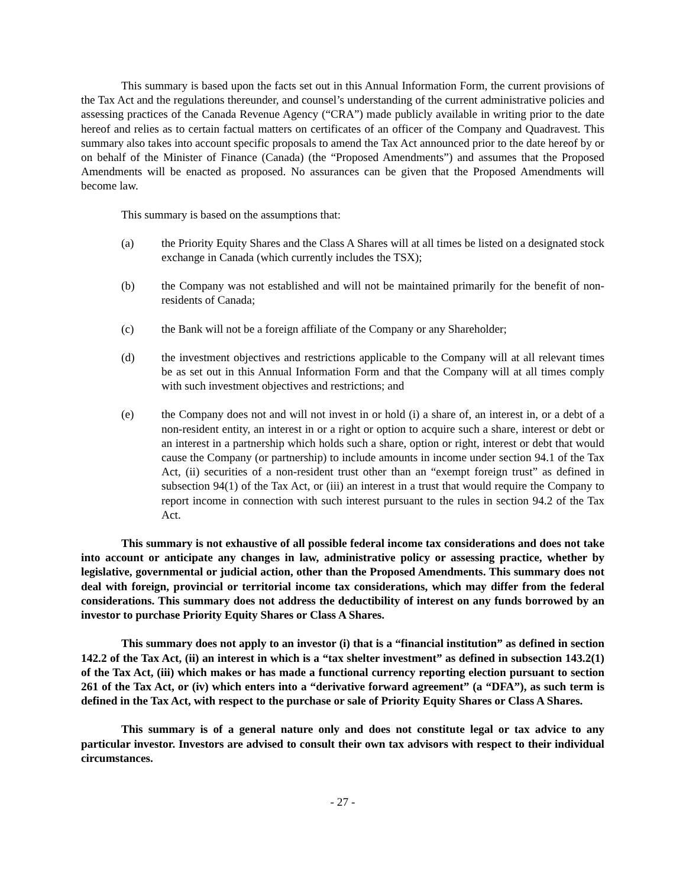This summary is based upon the facts set out in this Annual Information Form, the current provisions of the Tax Act and the regulations thereunder, and counsel’s understanding of the current administrative policies and assessing practices of the Canada Revenue Agency (“CRA”) made publicly available in writing prior to the date hereof and relies as to certain factual matters on certificates of an officer of the Company and Quadravest. This summary also takes into account specific proposals to amend the Tax Act announced prior to the date hereof by or on behalf of the Minister of Finance (Canada) (the “Proposed Amendments”) and assumes that the Proposed Amendments will be enacted as proposed. No assurances can be given that the Proposed Amendments will become law.
This summary is based on the assumptions that:
(a) the Priority Equity Shares and the Class A Shares will at all times be listed on a designated stock exchange in Canada (which currently includes the TSX);
(b) the Company was not established and will not be maintained primarily for the benefit of non-residents of Canada;
(c) the Bank will not be a foreign affiliate of the Company or any Shareholder;
(d) the investment objectives and restrictions applicable to the Company will at all relevant times be as set out in this Annual Information Form and that the Company will at all times comply with such investment objectives and restrictions; and
(e) the Company does not and will not invest in or hold (i) a share of, an interest in, or a debt of a non-resident entity, an interest in or a right or option to acquire such a share, interest or debt or an interest in a partnership which holds such a share, option or right, interest or debt that would cause the Company (or partnership) to include amounts in income under section 94.1 of the Tax Act, (ii) securities of a non-resident trust other than an “exempt foreign trust” as defined in subsection 94(1) of the Tax Act, or (iii) an interest in a trust that would require the Company to report income in connection with such interest pursuant to the rules in section 94.2 of the Tax Act.
This summary is not exhaustive of all possible federal income tax considerations and does not take into account or anticipate any changes in law, administrative policy or assessing practice, whether by legislative, governmental or judicial action, other than the Proposed Amendments. This summary does not deal with foreign, provincial or territorial income tax considerations, which may differ from the federal considerations. This summary does not address the deductibility of interest on any funds borrowed by an investor to purchase Priority Equity Shares or Class A Shares.
This summary does not apply to an investor (i) that is a “financial institution” as defined in section 142.2 of the Tax Act, (ii) an interest in which is a “tax shelter investment” as defined in subsection 143.2(1) of the Tax Act, (iii) which makes or has made a functional currency reporting election pursuant to section 261 of the Tax Act, or (iv) which enters into a “derivative forward agreement” (a “DFA”), as such term is defined in the Tax Act, with respect to the purchase or sale of Priority Equity Shares or Class A Shares.
This summary is of a general nature only and does not constitute legal or tax advice to any particular investor. Investors are advised to consult their own tax advisors with respect to their individual circumstances.
- 27 -